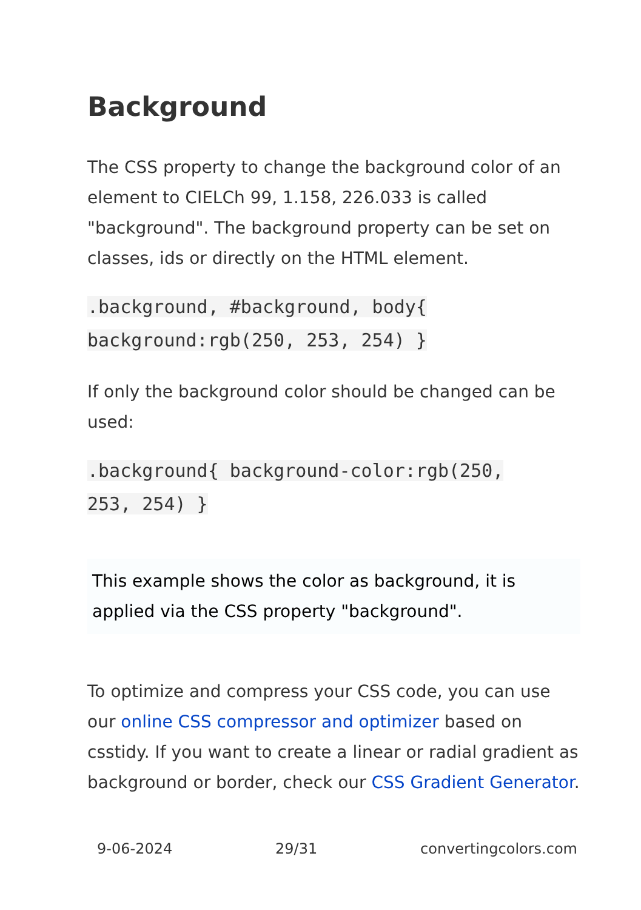Background
The CSS property to change the background color of an element to CIELCh 99, 1.158, 226.033 is called "background". The background property can be set on classes, ids or directly on the HTML element.
.background, #background, body{
background:rgb(250, 253, 254) }
If only the background color should be changed can be used:
.background{ background-color:rgb(250,
253, 254) }
This example shows the color as background, it is applied via the CSS property "background".
To optimize and compress your CSS code, you can use our online CSS compressor and optimizer based on csstidy. If you want to create a linear or radial gradient as background or border, check our CSS Gradient Generator.
9-06-2024 29/31 convertingcolors.com